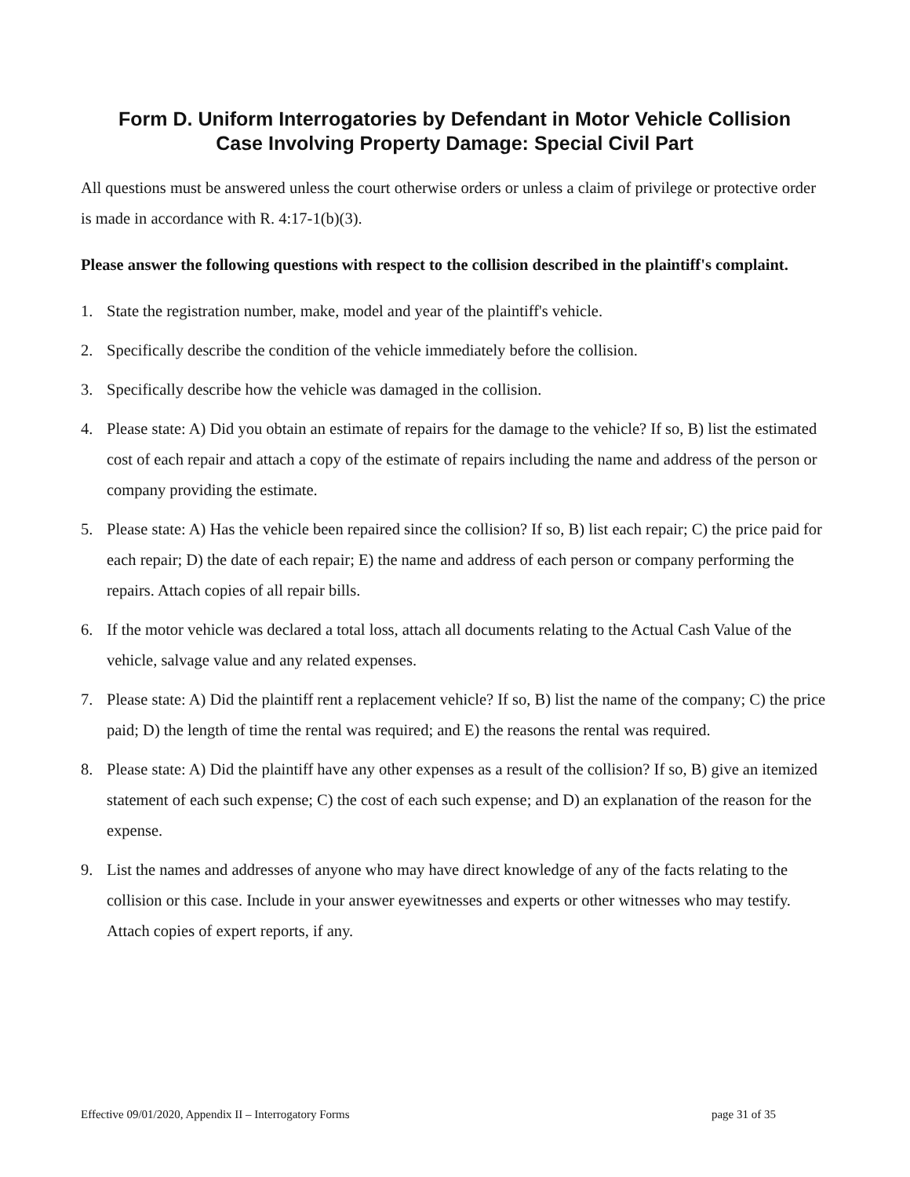Form D. Uniform Interrogatories by Defendant in Motor Vehicle Collision
Case Involving Property Damage: Special Civil Part
All questions must be answered unless the court otherwise orders or unless a claim of privilege or protective order is made in accordance with R. 4:17-1(b)(3).
Please answer the following questions with respect to the collision described in the plaintiff's complaint.
1. State the registration number, make, model and year of the plaintiff's vehicle.
2. Specifically describe the condition of the vehicle immediately before the collision.
3. Specifically describe how the vehicle was damaged in the collision.
4. Please state: A) Did you obtain an estimate of repairs for the damage to the vehicle? If so, B) list the estimated cost of each repair and attach a copy of the estimate of repairs including the name and address of the person or company providing the estimate.
5. Please state: A) Has the vehicle been repaired since the collision? If so, B) list each repair; C) the price paid for each repair; D) the date of each repair; E) the name and address of each person or company performing the repairs. Attach copies of all repair bills.
6. If the motor vehicle was declared a total loss, attach all documents relating to the Actual Cash Value of the vehicle, salvage value and any related expenses.
7. Please state: A) Did the plaintiff rent a replacement vehicle? If so, B) list the name of the company; C) the price paid; D) the length of time the rental was required; and E) the reasons the rental was required.
8. Please state: A) Did the plaintiff have any other expenses as a result of the collision? If so, B) give an itemized statement of each such expense; C) the cost of each such expense; and D) an explanation of the reason for the expense.
9. List the names and addresses of anyone who may have direct knowledge of any of the facts relating to the collision or this case. Include in your answer eyewitnesses and experts or other witnesses who may testify. Attach copies of expert reports, if any.
Effective 09/01/2020, Appendix II – Interrogatory Forms page 31 of 35